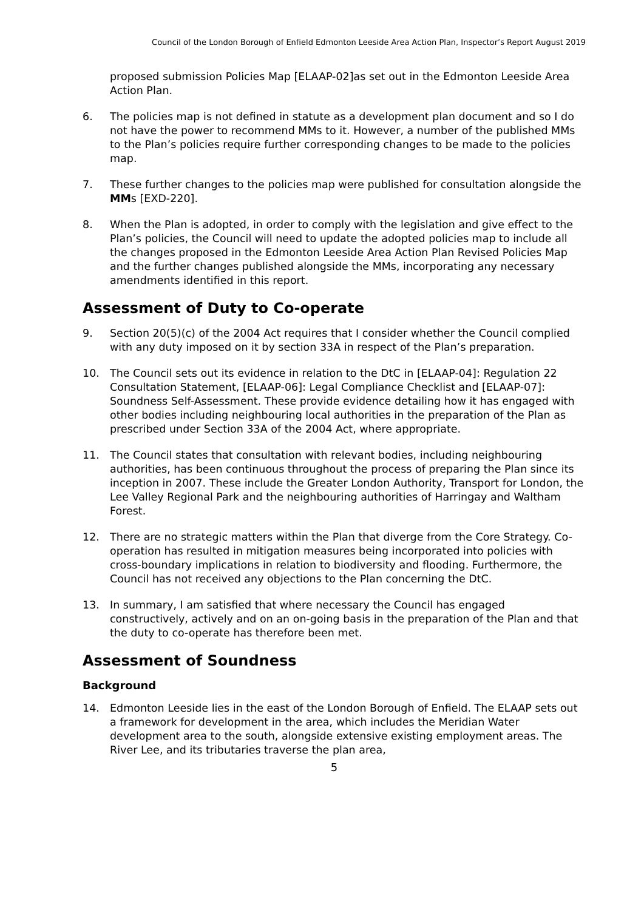Council of the London Borough of Enfield Edmonton Leeside Area Action Plan, Inspector’s Report August 2019
proposed submission Policies Map [ELAAP-02]as set out in the Edmonton Leeside Area Action Plan.
6. The policies map is not defined in statute as a development plan document and so I do not have the power to recommend MMs to it. However, a number of the published MMs to the Plan’s policies require further corresponding changes to be made to the policies map.
7. These further changes to the policies map were published for consultation alongside the MMs [EXD-220].
8. When the Plan is adopted, in order to comply with the legislation and give effect to the Plan’s policies, the Council will need to update the adopted policies map to include all the changes proposed in the Edmonton Leeside Area Action Plan Revised Policies Map and the further changes published alongside the MMs, incorporating any necessary amendments identified in this report.
Assessment of Duty to Co-operate
9. Section 20(5)(c) of the 2004 Act requires that I consider whether the Council complied with any duty imposed on it by section 33A in respect of the Plan’s preparation.
10. The Council sets out its evidence in relation to the DtC in [ELAAP-04]: Regulation 22 Consultation Statement, [ELAAP-06]: Legal Compliance Checklist and [ELAAP-07]: Soundness Self-Assessment. These provide evidence detailing how it has engaged with other bodies including neighbouring local authorities in the preparation of the Plan as prescribed under Section 33A of the 2004 Act, where appropriate.
11. The Council states that consultation with relevant bodies, including neighbouring authorities, has been continuous throughout the process of preparing the Plan since its inception in 2007. These include the Greater London Authority, Transport for London, the Lee Valley Regional Park and the neighbouring authorities of Harringay and Waltham Forest.
12. There are no strategic matters within the Plan that diverge from the Core Strategy. Co-operation has resulted in mitigation measures being incorporated into policies with cross-boundary implications in relation to biodiversity and flooding. Furthermore, the Council has not received any objections to the Plan concerning the DtC.
13. In summary, I am satisfied that where necessary the Council has engaged constructively, actively and on an on-going basis in the preparation of the Plan and that the duty to co-operate has therefore been met.
Assessment of Soundness
Background
14. Edmonton Leeside lies in the east of the London Borough of Enfield. The ELAAP sets out a framework for development in the area, which includes the Meridian Water development area to the south, alongside extensive existing employment areas. The River Lee, and its tributaries traverse the plan area,
5